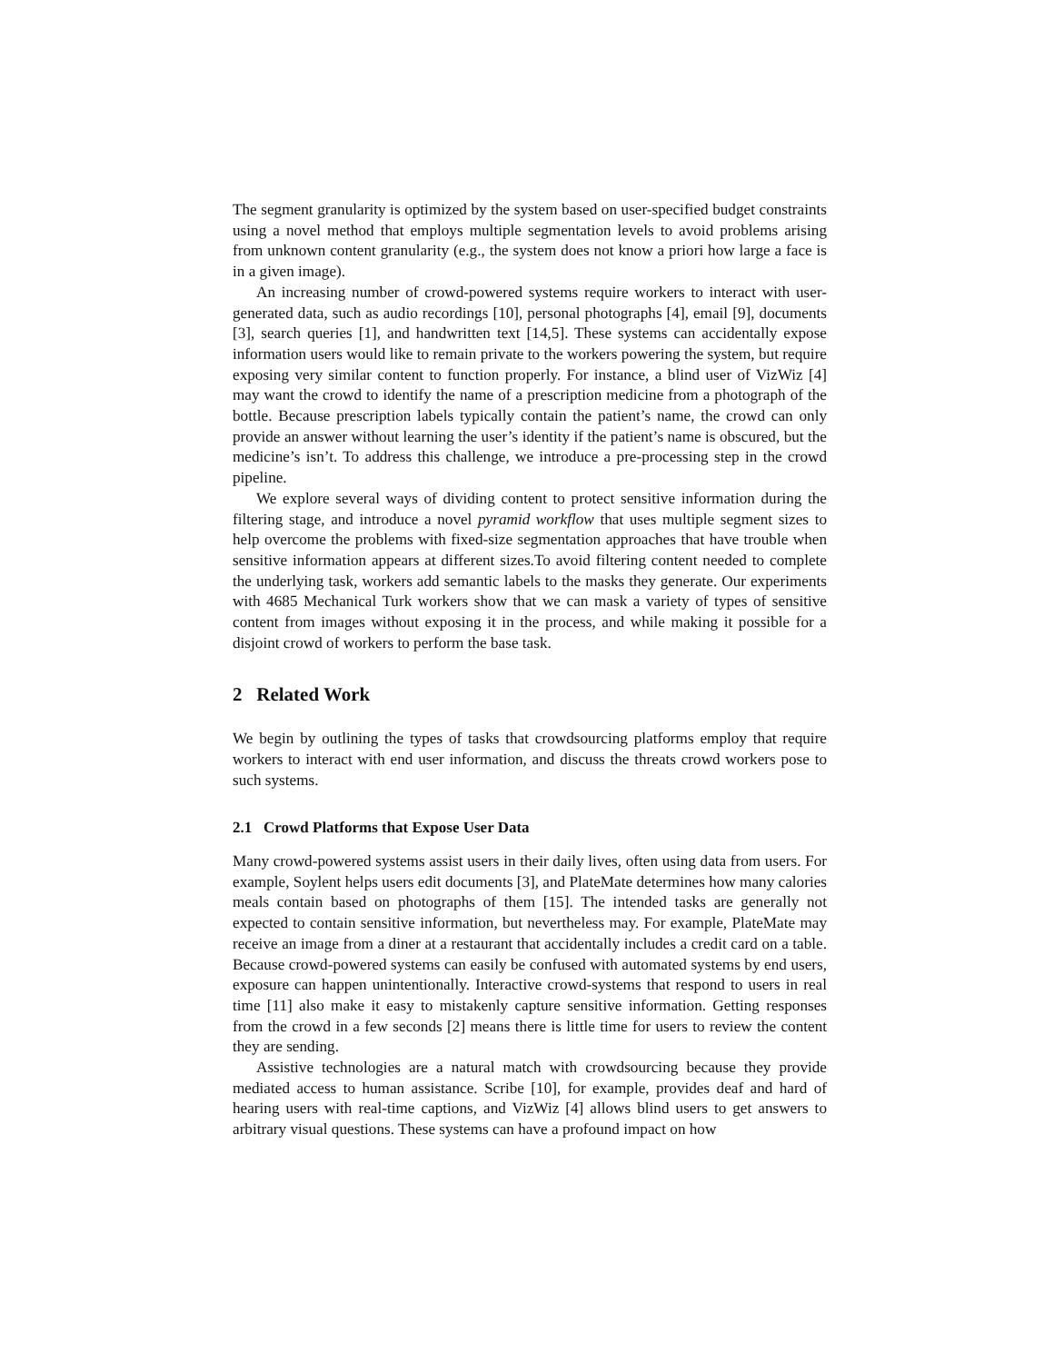The segment granularity is optimized by the system based on user-specified budget constraints using a novel method that employs multiple segmentation levels to avoid problems arising from unknown content granularity (e.g., the system does not know a priori how large a face is in a given image).
An increasing number of crowd-powered systems require workers to interact with user-generated data, such as audio recordings [10], personal photographs [4], email [9], documents [3], search queries [1], and handwritten text [14,5]. These systems can accidentally expose information users would like to remain private to the workers powering the system, but require exposing very similar content to function properly. For instance, a blind user of VizWiz [4] may want the crowd to identify the name of a prescription medicine from a photograph of the bottle. Because prescription labels typically contain the patient’s name, the crowd can only provide an answer without learning the user’s identity if the patient’s name is obscured, but the medicine’s isn’t. To address this challenge, we introduce a pre-processing step in the crowd pipeline.
We explore several ways of dividing content to protect sensitive information during the filtering stage, and introduce a novel pyramid workflow that uses multiple segment sizes to help overcome the problems with fixed-size segmentation approaches that have trouble when sensitive information appears at different sizes.To avoid filtering content needed to complete the underlying task, workers add semantic labels to the masks they generate. Our experiments with 4685 Mechanical Turk workers show that we can mask a variety of types of sensitive content from images without exposing it in the process, and while making it possible for a disjoint crowd of workers to perform the base task.
2 Related Work
We begin by outlining the types of tasks that crowdsourcing platforms employ that require workers to interact with end user information, and discuss the threats crowd workers pose to such systems.
2.1 Crowd Platforms that Expose User Data
Many crowd-powered systems assist users in their daily lives, often using data from users. For example, Soylent helps users edit documents [3], and PlateMate determines how many calories meals contain based on photographs of them [15]. The intended tasks are generally not expected to contain sensitive information, but nevertheless may. For example, PlateMate may receive an image from a diner at a restaurant that accidentally includes a credit card on a table. Because crowd-powered systems can easily be confused with automated systems by end users, exposure can happen unintentionally. Interactive crowd-systems that respond to users in real time [11] also make it easy to mistakenly capture sensitive information. Getting responses from the crowd in a few seconds [2] means there is little time for users to review the content they are sending.
Assistive technologies are a natural match with crowdsourcing because they provide mediated access to human assistance. Scribe [10], for example, provides deaf and hard of hearing users with real-time captions, and VizWiz [4] allows blind users to get answers to arbitrary visual questions. These systems can have a profound impact on how